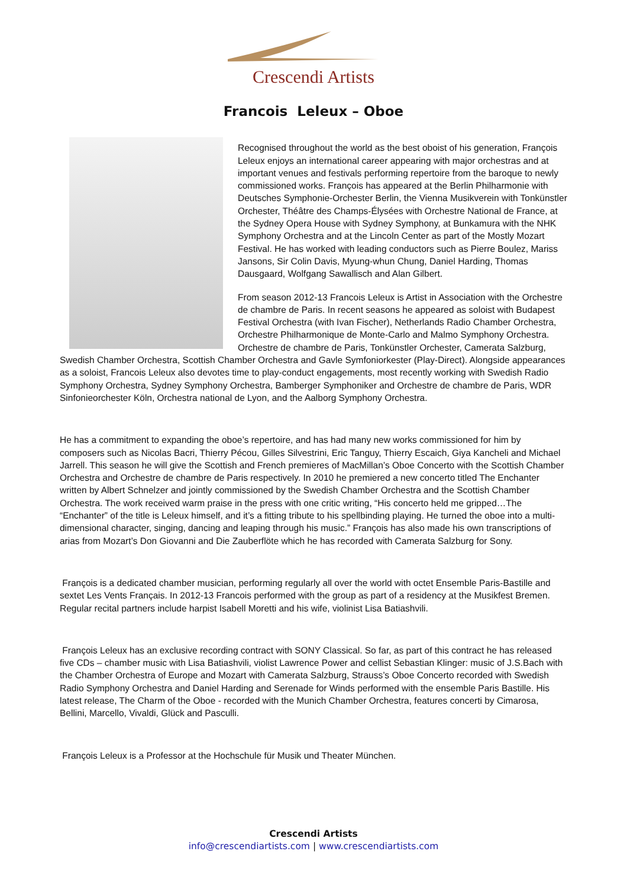Crescendi Artists
Francois Leleux – Oboe
Recognised throughout the world as the best oboist of his generation, François Leleux enjoys an international career appearing with major orchestras and at important venues and festivals performing repertoire from the baroque to newly commissioned works. François has appeared at the Berlin Philharmonie with Deutsches Symphonie-Orchester Berlin, the Vienna Musikverein with Tonkünstler Orchester, Théâtre des Champs-Élysées with Orchestre National de France, at the Sydney Opera House with Sydney Symphony, at Bunkamura with the NHK Symphony Orchestra and at the Lincoln Center as part of the Mostly Mozart Festival. He has worked with leading conductors such as Pierre Boulez, Mariss Jansons, Sir Colin Davis, Myung-whun Chung, Daniel Harding, Thomas Dausgaard, Wolfgang Sawallisch and Alan Gilbert.
From season 2012-13 Francois Leleux is Artist in Association with the Orchestre de chambre de Paris. In recent seasons he appeared as soloist with Budapest Festival Orchestra (with Ivan Fischer), Netherlands Radio Chamber Orchestra, Orchestre Philharmonique de Monte-Carlo and Malmo Symphony Orchestra. Orchestre de chambre de Paris, Tonkünstler Orchester, Camerata Salzburg, Swedish Chamber Orchestra, Scottish Chamber Orchestra and Gavle Symfoniorkester (Play-Direct). Alongside appearances as a soloist, Francois Leleux also devotes time to play-conduct engagements, most recently working with Swedish Radio Symphony Orchestra, Sydney Symphony Orchestra, Bamberger Symphoniker and Orchestre de chambre de Paris, WDR Sinfonieorchester Köln, Orchestra national de Lyon, and the Aalborg Symphony Orchestra.
He has a commitment to expanding the oboe’s repertoire, and has had many new works commissioned for him by composers such as Nicolas Bacri, Thierry Pécou, Gilles Silvestrini, Eric Tanguy, Thierry Escaich, Giya Kancheli and Michael Jarrell. This season he will give the Scottish and French premieres of MacMillan’s Oboe Concerto with the Scottish Chamber Orchestra and Orchestre de chambre de Paris respectively. In 2010 he premiered a new concerto titled The Enchanter written by Albert Schnelzer and jointly commissioned by the Swedish Chamber Orchestra and the Scottish Chamber Orchestra. The work received warm praise in the press with one critic writing, “His concerto held me gripped…The “Enchanter” of the title is Leleux himself, and it’s a fitting tribute to his spellbinding playing. He turned the oboe into a multi-dimensional character, singing, dancing and leaping through his music.” François has also made his own transcriptions of arias from Mozart’s Don Giovanni and Die Zauberflöte which he has recorded with Camerata Salzburg for Sony.
François is a dedicated chamber musician, performing regularly all over the world with octet Ensemble Paris-Bastille and sextet Les Vents Français. In 2012-13 Francois performed with the group as part of a residency at the Musikfest Bremen. Regular recital partners include harpist Isabell Moretti and his wife, violinist Lisa Batiashvili.
François Leleux has an exclusive recording contract with SONY Classical. So far, as part of this contract he has released five CDs – chamber music with Lisa Batiashvili, violist Lawrence Power and cellist Sebastian Klinger: music of J.S.Bach with the Chamber Orchestra of Europe and Mozart with Camerata Salzburg, Strauss’s Oboe Concerto recorded with Swedish Radio Symphony Orchestra and Daniel Harding and Serenade for Winds performed with the ensemble Paris Bastille. His latest release, The Charm of the Oboe - recorded with the Munich Chamber Orchestra, features concerti by Cimarosa, Bellini, Marcello, Vivaldi, Glück and Pasculli.
François Leleux is a Professor at the Hochschule für Musik und Theater München.
Crescendi Artists
info@crescendiartists.com | www.crescendiartists.com